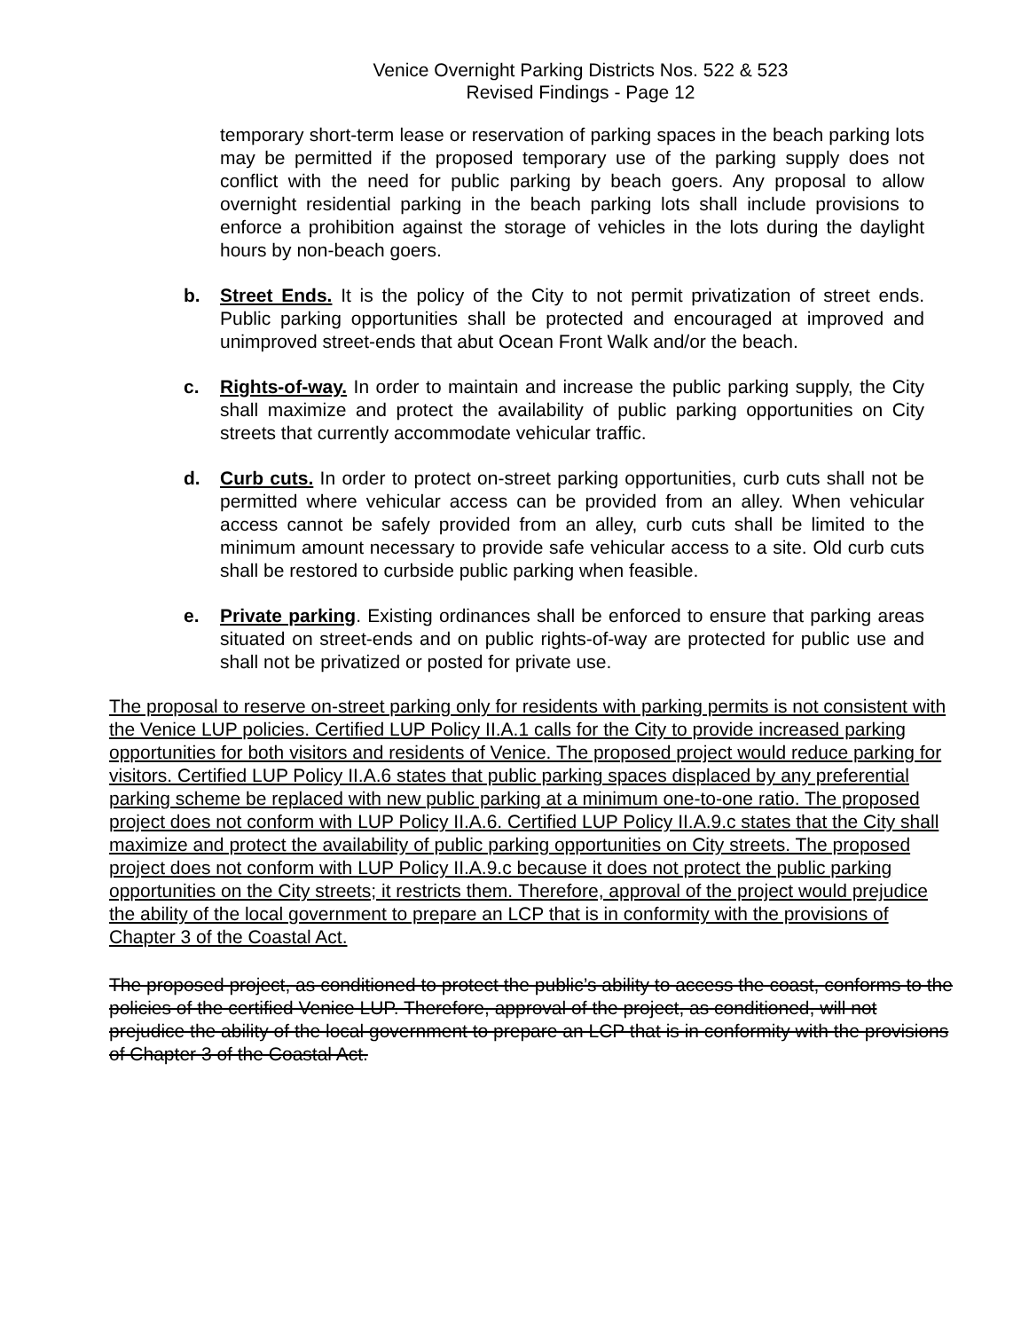Venice Overnight Parking Districts Nos. 522 & 523
Revised Findings - Page 12
temporary short-term lease or reservation of parking spaces in the beach parking lots may be permitted if the proposed temporary use of the parking supply does not conflict with the need for public parking by beach goers. Any proposal to allow overnight residential parking in the beach parking lots shall include provisions to enforce a prohibition against the storage of vehicles in the lots during the daylight hours by non-beach goers.
b. Street Ends. It is the policy of the City to not permit privatization of street ends. Public parking opportunities shall be protected and encouraged at improved and unimproved street-ends that abut Ocean Front Walk and/or the beach.
c. Rights-of-way. In order to maintain and increase the public parking supply, the City shall maximize and protect the availability of public parking opportunities on City streets that currently accommodate vehicular traffic.
d. Curb cuts. In order to protect on-street parking opportunities, curb cuts shall not be permitted where vehicular access can be provided from an alley. When vehicular access cannot be safely provided from an alley, curb cuts shall be limited to the minimum amount necessary to provide safe vehicular access to a site. Old curb cuts shall be restored to curbside public parking when feasible.
e. Private parking. Existing ordinances shall be enforced to ensure that parking areas situated on street-ends and on public rights-of-way are protected for public use and shall not be privatized or posted for private use.
The proposal to reserve on-street parking only for residents with parking permits is not consistent with the Venice LUP policies. Certified LUP Policy II.A.1 calls for the City to provide increased parking opportunities for both visitors and residents of Venice. The proposed project would reduce parking for visitors. Certified LUP Policy II.A.6 states that public parking spaces displaced by any preferential parking scheme be replaced with new public parking at a minimum one-to-one ratio. The proposed project does not conform with LUP Policy II.A.6. Certified LUP Policy II.A.9.c states that the City shall maximize and protect the availability of public parking opportunities on City streets. The proposed project does not conform with LUP Policy II.A.9.c because it does not protect the public parking opportunities on the City streets; it restricts them. Therefore, approval of the project would prejudice the ability of the local government to prepare an LCP that is in conformity with the provisions of Chapter 3 of the Coastal Act.
The proposed project, as conditioned to protect the public’s ability to access the coast, conforms to the policies of the certified Venice LUP. Therefore, approval of the project, as conditioned, will not prejudice the ability of the local government to prepare an LCP that is in conformity with the provisions of Chapter 3 of the Coastal Act.